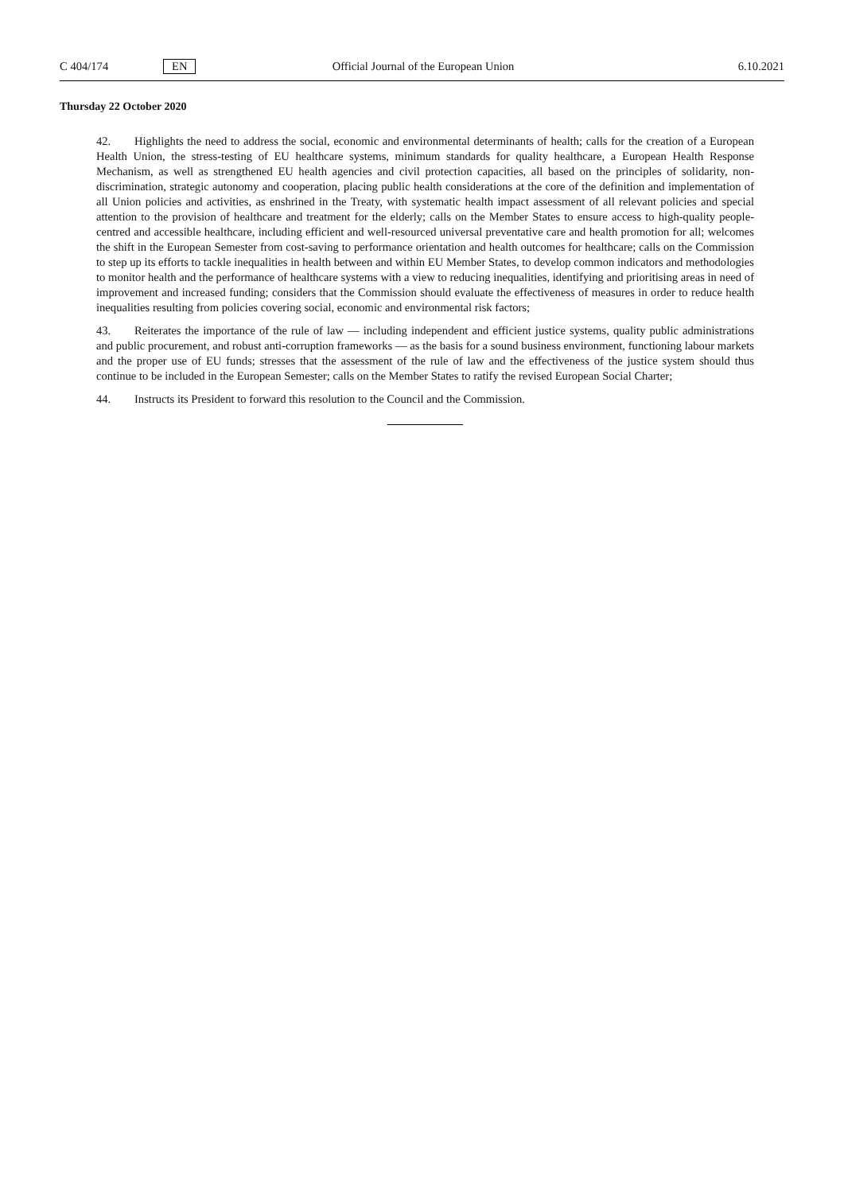C 404/174 EN Official Journal of the European Union 6.10.2021
Thursday 22 October 2020
42. Highlights the need to address the social, economic and environmental determinants of health; calls for the creation of a European Health Union, the stress-testing of EU healthcare systems, minimum standards for quality healthcare, a European Health Response Mechanism, as well as strengthened EU health agencies and civil protection capacities, all based on the principles of solidarity, non-discrimination, strategic autonomy and cooperation, placing public health considerations at the core of the definition and implementation of all Union policies and activities, as enshrined in the Treaty, with systematic health impact assessment of all relevant policies and special attention to the provision of healthcare and treatment for the elderly; calls on the Member States to ensure access to high-quality people-centred and accessible healthcare, including efficient and well-resourced universal preventative care and health promotion for all; welcomes the shift in the European Semester from cost-saving to performance orientation and health outcomes for healthcare; calls on the Commission to step up its efforts to tackle inequalities in health between and within EU Member States, to develop common indicators and methodologies to monitor health and the performance of healthcare systems with a view to reducing inequalities, identifying and prioritising areas in need of improvement and increased funding; considers that the Commission should evaluate the effectiveness of measures in order to reduce health inequalities resulting from policies covering social, economic and environmental risk factors;
43. Reiterates the importance of the rule of law — including independent and efficient justice systems, quality public administrations and public procurement, and robust anti-corruption frameworks — as the basis for a sound business environment, functioning labour markets and the proper use of EU funds; stresses that the assessment of the rule of law and the effectiveness of the justice system should thus continue to be included in the European Semester; calls on the Member States to ratify the revised European Social Charter;
44. Instructs its President to forward this resolution to the Council and the Commission.